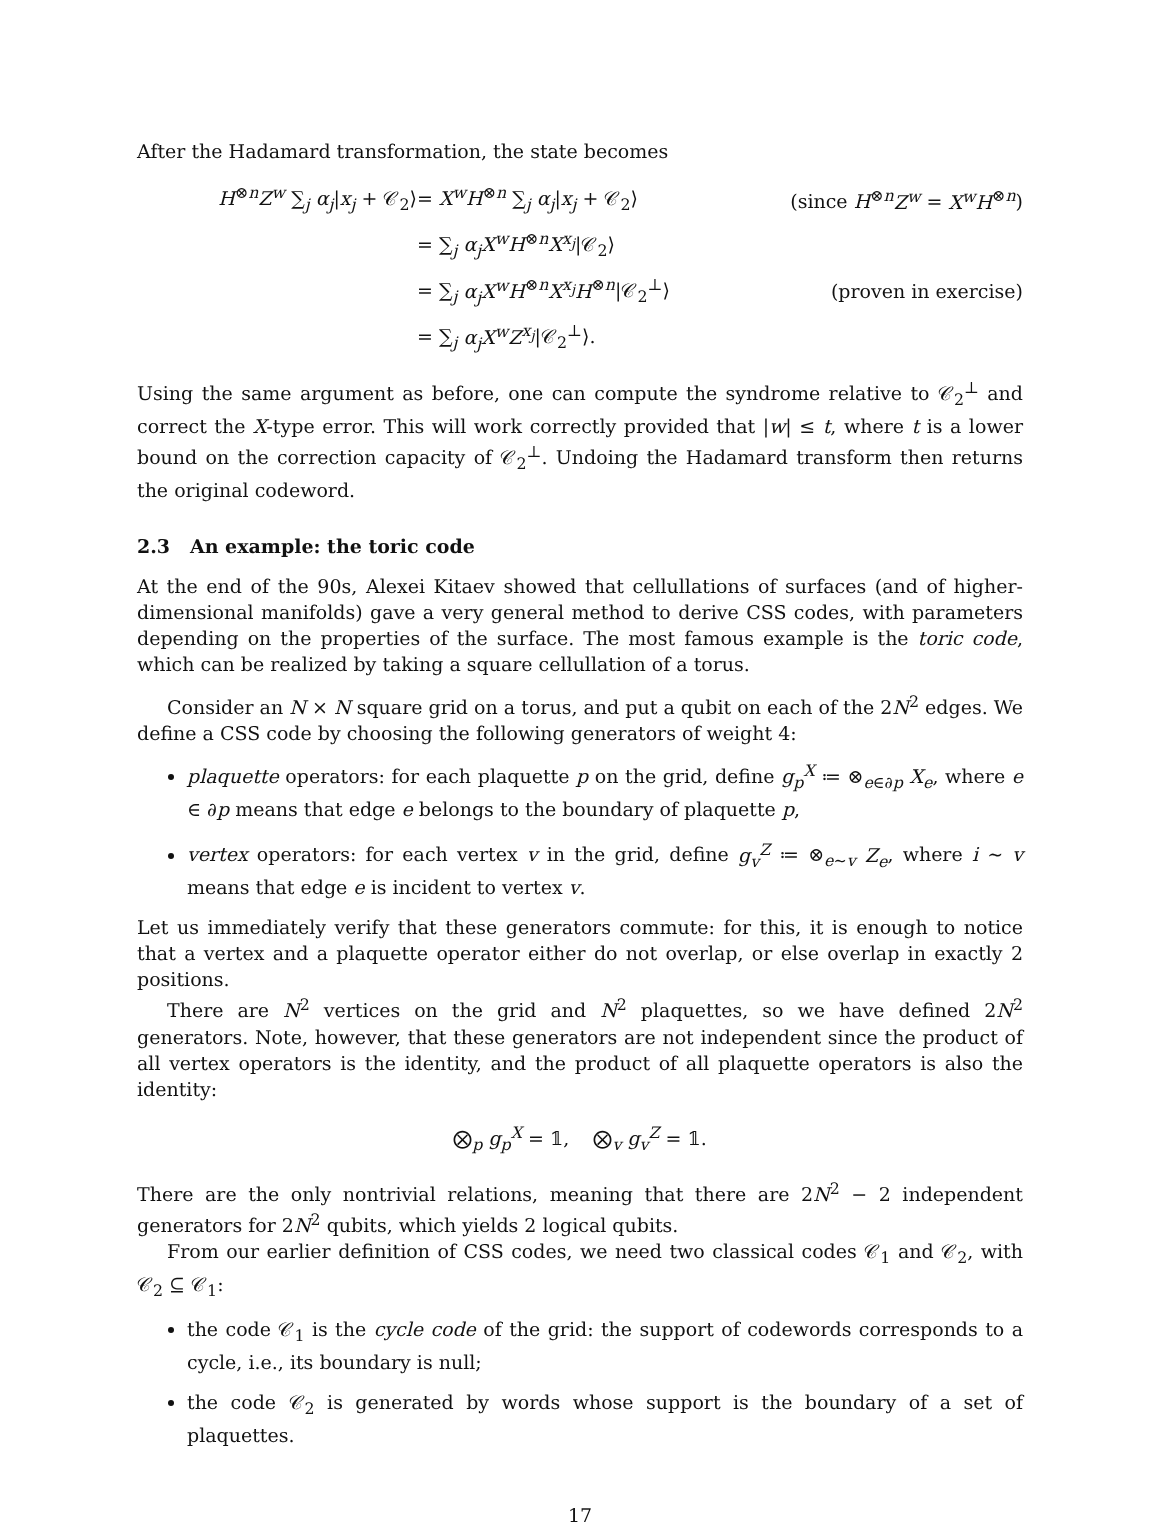After the Hadamard transformation, the state becomes
| H<sup>⊗n</sup> Z<sup>w</sup> ∑<sub>j</sub> α<sub>j</sub> / x<sub>j</sub> + 𝒞<sub>2</sub>⟩ | = X<sup>w</sup>H<sup>⊗n</sup> ∑<sub>j</sub> α<sub>j</sub> / x<sub>j</sub> + 𝒞<sub>2</sub>⟩ | (since H<sup>⊗n</sup> Z<sup>w</sup> = X<sup>w</sup>H<sup>⊗n</sup>) |
| | = ∑<sub>j</sub> α<sub>j</sub>X<sup>w</sup>H<sup>⊗n</sup> X<sup>x<sub>j</sub></sup> /𝒞<sub>2</sub>⟩ | |
| | = ∑<sub>j</sub> α<sub>j</sub>X<sup>w</sup>H<sup>⊗n</sup> X<sup>x<sub>j</sub></sup>H<sup>⊗n</sup>/𝒞<sub>2</sub><sup>⊥</sup>⟩ | (proven in exercise) |
| | = ∑<sub>j</sub> α<sub>j</sub>X<sup>w</sup>Z<sup>x<sub>j</sub></sup> /𝒞<sub>2</sub><sup>⊥</sup>⟩. | |
Using the same argument as before, one can compute the syndrome relative to 𝒞<sub>2</sub><sup>⊥</sup> and correct the X-type error. This will work correctly provided that |w| ≤ t, where t is a lower bound on the correction capacity of 𝒞<sub>2</sub><sup>⊥</sup>. Undoing the Hadamard transform then returns the original codeword.
2.3 An example: the toric code
At the end of the 90s, Alexei Kitaev showed that cellullations of surfaces (and of higher-dimensional manifolds) gave a very general method to derive CSS codes, with parameters depending on the properties of the surface. The most famous example is the toric code, which can be realized by taking a square cellullation of a torus.
Consider an N × N square grid on a torus, and put a qubit on each of the 2N<sup>2</sup> edges. We define a CSS code by choosing the following generators of weight 4:
plaquette operators: for each plaquette p on the grid, define g<sub>p</sub><sup>X</sup> ≔ ⊗<sub>e∈∂p</sub> X<sub>e</sub>, where e ∈ ∂p means that edge e belongs to the boundary of plaquette p,
vertex operators: for each vertex v in the grid, define g<sub>v</sub><sup>Z</sup> ≔ ⊗<sub>e∼v</sub> Z<sub>e</sub>, where i ∼ v means that edge e is incident to vertex v.
Let us immediately verify that these generators commute: for this, it is enough to notice that a vertex and a plaquette operator either do not overlap, or else overlap in exactly 2 positions.
There are N<sup>2</sup> vertices on the grid and N<sup>2</sup> plaquettes, so we have defined 2N<sup>2</sup> generators. Note, however, that these generators are not independent since the product of all vertex operators is the identity, and the product of all plaquette operators is also the identity:
⨂<sub>p</sub> g<sub>p</sub><sup>X</sup> = 𝟙, ⨂<sub>v</sub> g<sub>v</sub><sup>Z</sup> = 𝟙.
There are the only nontrivial relations, meaning that there are 2N<sup>2</sup> − 2 independent generators for 2N<sup>2</sup> qubits, which yields 2 logical qubits.
From our earlier definition of CSS codes, we need two classical codes 𝒞<sub>1</sub> and 𝒞<sub>2</sub>, with 𝒞<sub>2</sub> ⊆ 𝒞<sub>1</sub>:
the code 𝒞<sub>1</sub> is the cycle code of the grid: the support of codewords corresponds to a cycle, i.e., its boundary is null;
the code 𝒞<sub>2</sub> is generated by words whose support is the boundary of a set of plaquettes.
17